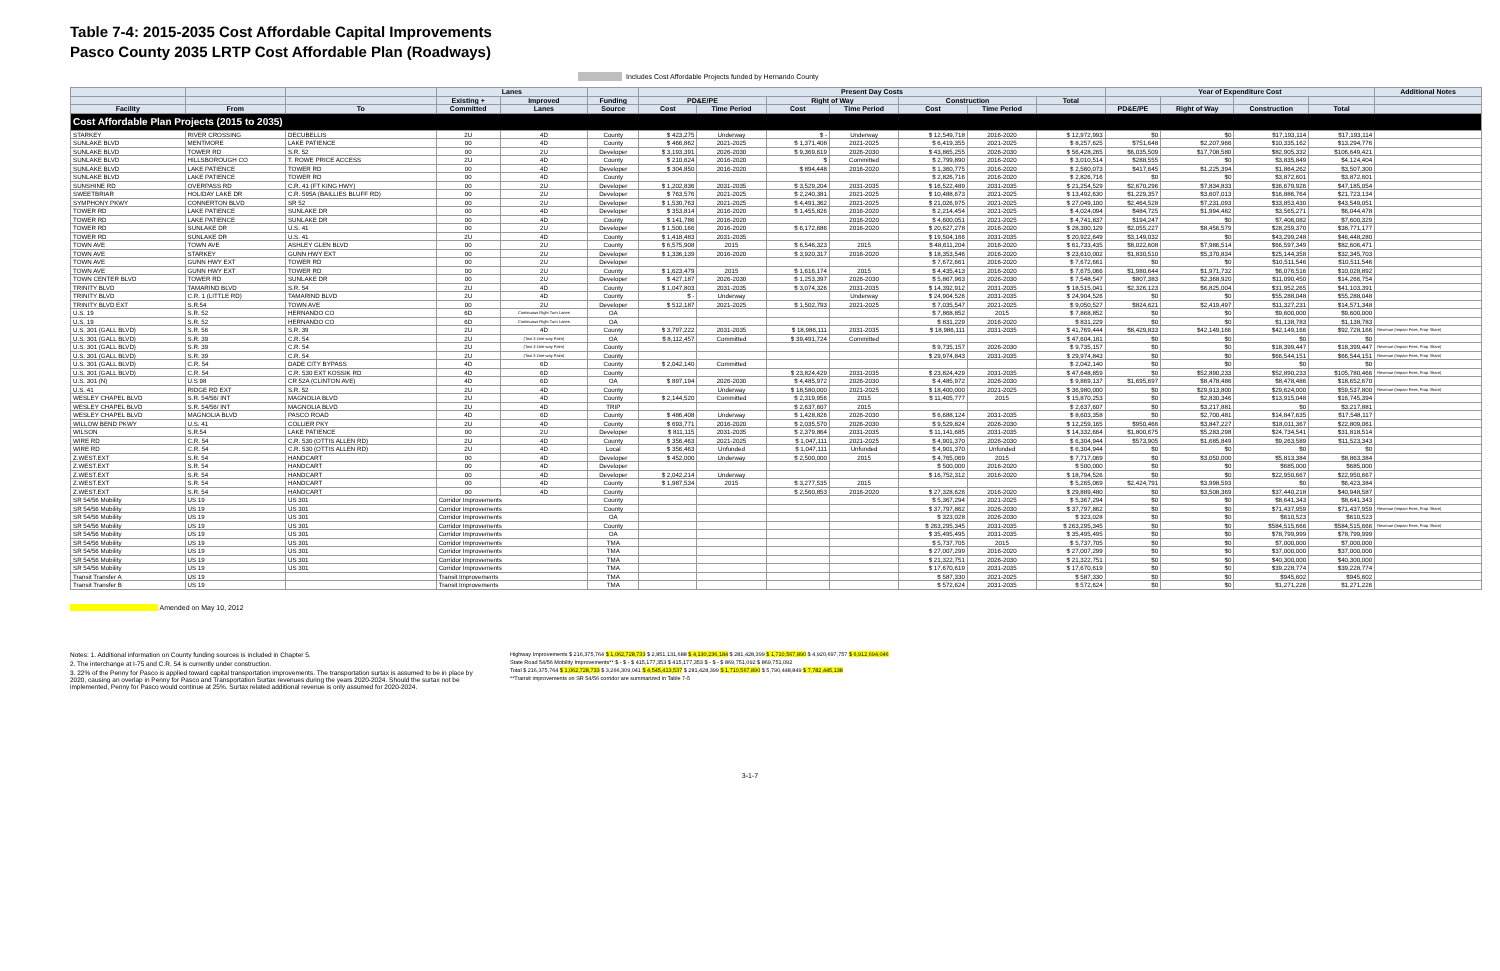Table 7-4: 2015-2035 Cost Affordable Capital Improvements
Pasco County 2035 LRTP Cost Affordable Plan (Roadways)
Includes Cost Affordable Projects funded by Hernando County
| | | | Lanes | | | Present Day Costs | | | | | | | Year of Expenditure Cost | | | | Additional Notes |
| --- | --- | --- | --- | --- | --- | --- | --- | --- | --- | --- | --- | --- | --- | --- | --- | --- | --- |
| | | | Existing + | Improved | Funding | PD&E/PE | | Right of Way | | Construction | | Total | | | | | |
| Facility | From | To | Committed | Lanes | Source | Cost | Time Period | Cost | Time Period | Cost | Time Period | | PD&E/PE | Right of Way | Construction | Total | |
| Cost Affordable Plan Projects (2015 to 2035) | | | | | | | | | | | | | | | | | |
| STARKEY | RIVER CROSSING | DECUBELLIS | 2U | 4D | County | $ 423,275 | Underway | $ - | Underway | $ 12,549,718 | 2016-2020 | $ 12,972,993 | $0 | $0 | $17,193,114 | $17,193,114 | |
| SUNLAKE BLVD | MENTMORE | LAKE PATIENCE | 00 | 4D | County | $ 466,862 | 2021-2025 | $ 1,371,408 | 2021-2025 | $ 6,419,355 | 2021-2025 | $ 8,257,625 | $751,648 | $2,207,966 | $10,335,162 | $13,294,776 | |
| SUNLAKE BLVD | TOWER RD | S.R. 52 | 00 | 2U | Developer | $ 3,193,391 | 2026-2030 | $ 9,369,619 | 2026-2030 | $ 43,865,255 | 2026-2030 | $ 56,428,265 | $6,035,509 | $17,708,580 | $82,905,332 | $106,649,421 | |
| SUNLAKE BLVD | HILLSBOROUGH CO | T. ROWE PRICE ACCESS | 2U | 4D | County | $ 210,624 | 2016-2020 | $ | Committed | $ 2,799,890 | 2016-2020 | $ 3,010,514 | $288,555 | $0 | $3,835,849 | $4,124,404 | |
| SUNLAKE BLVD | LAKE PATIENCE | TOWER RD | 00 | 4D | Developer | $ 304,850 | 2016-2020 | $ 894,448 | 2016-2020 | $ 1,360,775 | 2016-2020 | $ 2,560,073 | $417,645 | $1,225,394 | $1,864,262 | $3,507,300 | |
| SUNLAKE BLVD | LAKE PATIENCE | TOWER RD | 00 | 4D | County | | | | | $ 2,826,716 | 2016-2020 | $ 2,826,716 | $0 | $0 | $3,872,601 | $3,872,601 | |
| SUNSHINE RD | OVERPASS RD | C.R. 41 (FT KING HWY) | 00 | 2U | Developer | $ 1,202,836 | 2031-2035 | $ 3,529,204 | 2031-2035 | $ 16,522,489 | 2031-2035 | $ 21,254,529 | $2,670,296 | $7,834,833 | $36,679,926 | $47,185,054 | |
| SWEETBRIAR | HOLIDAY LAKE DR | C.R. 595A (BAILLIES BLUFF RD) | 00 | 2U | Developer | $ 763,576 | 2021-2025 | $ 2,240,381 | 2021-2025 | $ 10,488,673 | 2021-2025 | $ 13,492,630 | $1,229,357 | $3,607,013 | $16,886,764 | $21,723,134 | |
| SYMPHONY PKWY | CONNERTON BLVD | SR 52 | 00 | 2U | Developer | $ 1,530,763 | 2021-2025 | $ 4,491,362 | 2021-2025 | $ 21,026,975 | 2021-2025 | $ 27,049,100 | $2,464,528 | $7,231,093 | $33,853,430 | $43,549,051 | |
| TOWER RD | LAKE PATIENCE | SUNLAKE DR | 00 | 4D | Developer | $ 353,814 | 2016-2020 | $ 1,455,826 | 2016-2020 | $ 2,214,454 | 2021-2025 | $ 4,024,094 | $484,725 | $1,994,482 | $3,565,271 | $6,044,478 | |
| TOWER RD | LAKE PATIENCE | SUNLAKE DR | 00 | 4D | County | $ 141,786 | 2016-2020 | | 2016-2020 | $ 4,600,051 | 2021-2025 | $ 4,741,837 | $194,247 | $0 | $7,406,082 | $7,600,329 | |
| TOWER RD | SUNLAKE DR | U.S. 41 | 00 | 2U | Developer | $ 1,500,166 | 2016-2020 | $ 6,172,686 | 2016-2020 | $ 20,627,278 | 2016-2020 | $ 28,300,129 | $2,055,227 | $8,456,579 | $28,259,370 | $38,771,177 | |
| TOWER RD | SUNLAKE DR | U.S. 41 | 2U | 4D | County | $ 1,418,483 | 2031-2035 | | | $ 19,504,166 | 2031-2035 | $ 20,922,649 | $3,149,032 | $0 | $43,299,248 | $46,448,280 | |
| TOWN AVE | TOWN AVE | ASHLEY GLEN BLVD | 00 | 2U | County | $ 6,575,908 | 2015 | $ 6,546,323 | 2015 | $ 48,611,204 | 2016-2020 | $ 61,733,435 | $8,022,608 | $7,986,514 | $66,597,349 | $82,606,471 | |
| TOWN AVE | STARKEY | GUNN HWY EXT | 00 | 2U | Developer | $ 1,336,139 | 2016-2020 | $ 3,920,317 | 2016-2020 | $ 18,353,546 | 2016-2020 | $ 23,610,002 | $1,830,510 | $5,370,834 | $25,144,358 | $32,345,703 | |
| TOWN AVE | GUNN HWY EXT | TOWER RD | 00 | 2U | Developer | | | | | $ 7,672,661 | 2016-2020 | $ 7,672,661 | $0 | $0 | $10,511,546 | $10,511,546 | |
| TOWN AVE | GUNN HWY EXT | TOWER RD | 00 | 2U | County | $ 1,623,479 | 2015 | $ 1,616,174 | 2015 | $ 4,435,413 | 2016-2020 | $ 7,675,066 | $1,980,644 | $1,971,732 | $6,076,516 | $10,028,892 | |
| TOWN CENTER BLVD | TOWER RD | SUNLAKE DR | 00 | 2U | Developer | $ 427,187 | 2026-2030 | $ 1,253,397 | 2026-2030 | $ 5,867,963 | 2026-2030 | $ 7,548,547 | $807,383 | $2,368,920 | $11,090,450 | $14,266,754 | |
| TRINITY BLVD | TAMARIND BLVD | S.R. 54 | 2U | 4D | County | $ 1,047,803 | 2031-2035 | $ 3,074,326 | 2031-2035 | $ 14,392,912 | 2031-2035 | $ 18,515,041 | $2,326,123 | $6,825,004 | $31,952,265 | $41,103,391 | |
| TRINITY BLVD | C.R. 1 (LITTLE RD) | TAMARIND BLVD | 2U | 4D | County | $ - | Underway | | Underway | $ 24,904,526 | 2031-2035 | $ 24,904,526 | $0 | $0 | $55,288,048 | $55,288,048 | |
| TRINITY BLVD EXT | S.R.54 | TOWN AVE | 00 | 2U | Developer | $ 512,187 | 2021-2025 | $ 1,502,793 | 2021-2025 | $ 7,035,547 | 2021-2025 | $ 9,050,527 | $824,621 | $2,419,497 | $11,327,231 | $14,571,348 | |
| U.S. 19 | S.R. 52 | HERNANDO CO | 6D | Continuous Right Turn Lanes | OA | | | | | $ 7,868,852 | 2015 | $ 7,868,852 | $0 | $0 | $9,600,000 | $9,600,000 | |
| U.S. 19 | S.R. 52 | HERNANDO CO | 6D | Continuous Right Turn Lanes | OA | | | | | $ 831,229 | 2016-2020 | $ 831,229 | $0 | $0 | $1,138,783 | $1,138,783 | |
| U.S. 301 (GALL BLVD) | S.R. 56 | S.R. 39 | 2U | 4D | County | $ 3,797,222 | 2031-2035 | $ 18,986,111 | 2031-2035 | $ 18,986,111 | 2031-2035 | $ 41,769,444 | $8,429,833 | $42,149,166 | $42,149,166 | $92,728,166 | Revenue (Impact Fees, Prop Share) |
| U.S. 301 (GALL BLVD) | S.R. 39 | C.R. 54 | 2U | (Two 3 One-way Pairs) | OA | $ 8,112,457 | Committed | $ 39,491,724 | Committed | | | $ 47,604,181 | $0 | $0 | $0 | $0 | |
| U.S. 301 (GALL BLVD) | S.R. 39 | C.R. 54 | 2U | (Two 3 One-way Pairs) | County | | | | | $ 9,735,157 | 2026-2030 | $ 9,735,157 | $0 | $0 | $18,399,447 | $18,399,447 | Revenue (Impact Fees, Prop Share) |
| U.S. 301 (GALL BLVD) | S.R. 39 | C.R. 54 | 2U | (Two 3 One-way Pairs) | County | | | | | $ 29,974,843 | 2031-2035 | $ 29,974,843 | $0 | $0 | $66,544,151 | $66,544,151 | Revenue (Impact Fees, Prop Share) |
| U.S. 301 (GALL BLVD) | C.R. 54 | DADE CITY BYPASS | 4D | 6D | County | $ 2,042,140 | Committed | | | | | $ 2,042,140 | $0 | $0 | $0 | $0 | |
| U.S. 301 (GALL BLVD) | C.R. 54 | C.R. 530 EXT KOSSIK RD | 4D | 6D | County | | | $ 23,824,429 | 2031-2035 | $ 23,824,429 | 2031-2035 | $ 47,648,859 | $0 | $52,890,233 | $52,890,233 | $105,780,466 | Revenue (Impact Fees, Prop Share) |
| U.S. 301 (N) | U.S 98 | CR 52A (CLINTON AVE) | 4D | 6D | OA | $ 897,194 | 2026-2030 | $ 4,485,972 | 2026-2030 | $ 4,485,972 | 2026-2030 | $ 9,869,137 | $1,695,697 | $8,478,486 | $8,478,486 | $18,652,670 | |
| U.S. 41 | RIDGE RD EXT | S.R. 52 | 2U | 4D | County | | Underway | $ 18,580,000 | 2021-2025 | $ 18,400,000 | 2021-2025 | $ 36,980,000 | $0 | $29,913,800 | $29,624,000 | $59,537,800 | Revenue (Impact Fees, Prop Share) |
| WESLEY CHAPEL BLVD | S.R. 54/56/ INT | MAGNOLIA BLVD | 2U | 4D | County | $ 2,144,520 | Committed | $ 2,319,956 | 2015 | $ 11,405,777 | 2015 | $ 15,870,253 | $0 | $2,830,346 | $13,915,048 | $16,745,394 | |
| WESLEY CHAPEL BLVD | S.R. 54/56/ INT | MAGNOLIA BLVD | 2U | 4D | TRIP | | | $ 2,637,607 | 2015 | | | $ 2,637,607 | $0 | $3,217,881 | $0 | $3,217,881 | |
| WESLEY CHAPEL BLVD | MAGNOLIA BLVD | PASCO ROAD | 4D | 6D | County | $ 486,408 | Underway | $ 1,428,826 | 2026-2030 | $ 6,688,124 | 2031-2035 | $ 8,603,358 | $0 | $2,700,481 | $14,847,635 | $17,548,117 | |
| WILLOW BEND PKWY | U.S. 41 | COLLIER PKY | 2U | 4D | County | $ 693,771 | 2016-2020 | $ 2,035,570 | 2026-2030 | $ 9,529,824 | 2026-2030 | $ 12,259,165 | $950,466 | $3,847,227 | $18,011,367 | $22,809,061 | |
| WILSON | S.R.54 | LAKE PATIENCE | 00 | 2U | Developer | $ 811,115 | 2031-2035 | $ 2,379,864 | 2031-2035 | $ 11,141,685 | 2031-2035 | $ 14,332,664 | $1,800,675 | $5,283,298 | $24,734,541 | $31,818,514 | |
| WIRE RD | C.R. 54 | C.R. 530 (OTTIS ALLEN RD) | 2U | 4D | County | $ 356,463 | 2021-2025 | $ 1,047,111 | 2021-2025 | $ 4,901,370 | 2026-2030 | $ 6,304,944 | $573,905 | $1,685,849 | $9,263,589 | $11,523,343 | |
| WIRE RD | C.R. 54 | C.R. 530 (OTTIS ALLEN RD) | 2U | 4D | Local | $ 356,463 | Unfunded | $ 1,047,111 | Unfunded | $ 4,901,370 | Unfunded | $ 6,304,944 | $0 | $0 | $0 | $0 | |
| Z.WEST.EXT | S.R. 54 | HANDCART | 00 | 4D | Developer | $ 452,000 | Underway | $ 2,500,000 | 2015 | $ 4,765,069 | 2015 | $ 7,717,069 | $0 | $3,050,000 | $5,813,384 | $8,863,384 | |
| Z.WEST.EXT | S.R. 54 | HANDCART | 00 | 4D | Developer | | | | | $ 500,000 | 2016-2020 | $ 500,000 | $0 | $0 | $685,000 | $685,000 | |
| Z.WEST.EXT | S.R. 54 | HANDCART | 00 | 4D | Developer | $ 2,042,214 | Underway | | | $ 16,752,312 | 2016-2020 | $ 18,794,526 | $0 | $0 | $22,950,667 | $22,950,667 | |
| Z.WEST.EXT | S.R. 54 | HANDCART | 00 | 4D | County | $ 1,987,534 | 2015 | $ 3,277,535 | 2015 | | | $ 5,265,069 | $2,424,791 | $3,998,593 | $0 | $6,423,384 | |
| Z.WEST.EXT | S.R. 54 | HANDCART | 00 | 4D | County | | | $ 2,560,853 | 2016-2020 | $ 27,328,626 | 2016-2020 | $ 29,889,480 | $0 | $3,508,369 | $37,440,218 | $40,948,587 | |
| SR 54/56 Mobility | US 19 | US 301 | Corridor Improvements | | County | | | | | $ 5,367,294 | 2021-2025 | $ 5,367,294 | $0 | $0 | $8,641,343 | $8,641,343 | |
| SR 54/56 Mobility | US 19 | US 301 | Corridor Improvements | | County | | | | | $ 37,797,862 | 2026-2030 | $ 37,797,862 | $0 | $0 | $71,437,959 | $71,437,959 | Revenue (Impact Fees, Prop Share) |
| SR 54/56 Mobility | US 19 | US 301 | Corridor Improvements | | OA | | | | | $ 323,028 | 2026-2030 | $ 323,028 | $0 | $0 | $610,523 | $610,523 | |
| SR 54/56 Mobility | US 19 | US 301 | Corridor Improvements | | County | | | | | $ 263,295,345 | 2031-2035 | $ 263,295,345 | $0 | $0 | $584,515,666 | $584,515,666 | Revenue (Impact Fees, Prop Share) |
| SR 54/56 Mobility | US 19 | US 301 | Corridor Improvements | | OA | | | | | $ 35,495,495 | 2031-2035 | $ 35,495,495 | $0 | $0 | $78,799,999 | $78,799,999 | |
| SR 54/56 Mobility | US 19 | US 301 | Corridor Improvements | | TMA | | | | | $ 5,737,705 | 2015 | $ 5,737,705 | $0 | $0 | $7,000,000 | $7,000,000 | |
| SR 54/56 Mobility | US 19 | US 301 | Corridor Improvements | | TMA | | | | | $ 27,007,299 | 2016-2020 | $ 27,007,299 | $0 | $0 | $37,000,000 | $37,000,000 | |
| SR 54/56 Mobility | US 19 | US 301 | Corridor Improvements | | TMA | | | | | $ 21,322,751 | 2026-2030 | $ 21,322,751 | $0 | $0 | $40,300,000 | $40,300,000 | |
| SR 54/56 Mobility | US 19 | US 301 | Corridor Improvements | | TMA | | | | | $ 17,670,619 | 2031-2035 | $ 17,670,619 | $0 | $0 | $39,228,774 | $39,228,774 | |
| Transit Transfer A | US 19 | | Transit Improvements | | TMA | | | | | $ 587,330 | 2021-2025 | $ 587,330 | $0 | $0 | $945,602 | $945,602 | |
| Transit Transfer B | US 19 | | Transit Improvements | | TMA | | | | | $ 572,624 | 2031-2035 | $ 572,624 | $0 | $0 | $1,271,226 | $1,271,226 | |
Amended on May 10, 2012
Notes: 1. Additional information on County funding sources is included in Chapter 5.
2. The interchange at I-75 and C.R. 54 is currently under construction.
3. 22% of the Penny for Pasco is applied toward capital transportation improvements. The transportation surtax is assumed to be in place by 2020, causing an overlap in Penny for Pasco and Transportation Surtax revenues during the years 2020-2024. Should the surtax not be implemented, Penny for Pasco would continue at 25%. Surtax related additional revenue is only assumed for 2020-2024.
Highway Improvements $ 216,375,764 $ 1,062,728,733 $ 2,851,131,688 $ 4,130,236,184 $ 281,428,399 $ 1,710,567,890 $ 4,920,697,757 $ 6,912,694,046
State Road 54/56 Mobility Improvements** $ - $ - $ 415,177,353 $ 415,177,353 $ - $ - $ 869,751,092 $ 869,751,092
Total $ 216,375,764 $ 1,062,728,733 $ 3,266,309,041 $ 4,545,413,537 $ 281,428,399 $ 1,710,567,890 $ 5,790,448,849 $ 7,782,445,138
**Transit improvements on SR 54/56 corridor are summarized in Table 7-5
3-1-7